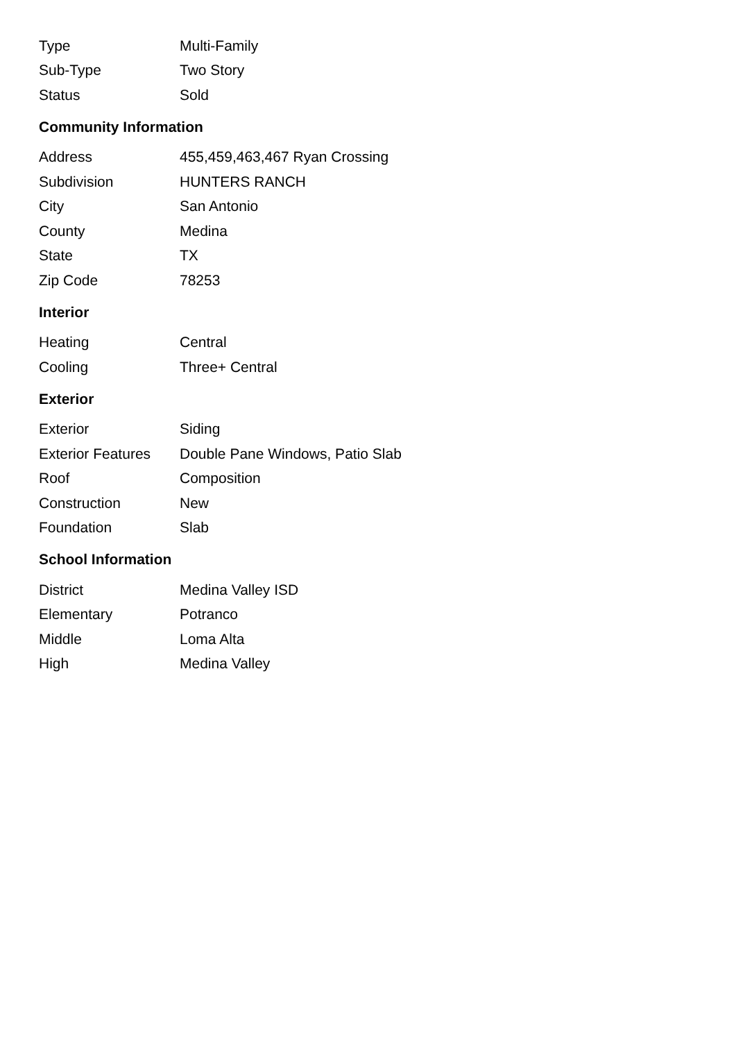| Type | Multi-Family |
| Sub-Type | Two Story |
| Status | Sold |
Community Information
| Address | 455,459,463,467 Ryan Crossing |
| Subdivision | HUNTERS RANCH |
| City | San Antonio |
| County | Medina |
| State | TX |
| Zip Code | 78253 |
Interior
| Heating | Central |
| Cooling | Three+ Central |
Exterior
| Exterior | Siding |
| Exterior Features | Double Pane Windows, Patio Slab |
| Roof | Composition |
| Construction | New |
| Foundation | Slab |
School Information
| District | Medina Valley ISD |
| Elementary | Potranco |
| Middle | Loma Alta |
| High | Medina Valley |